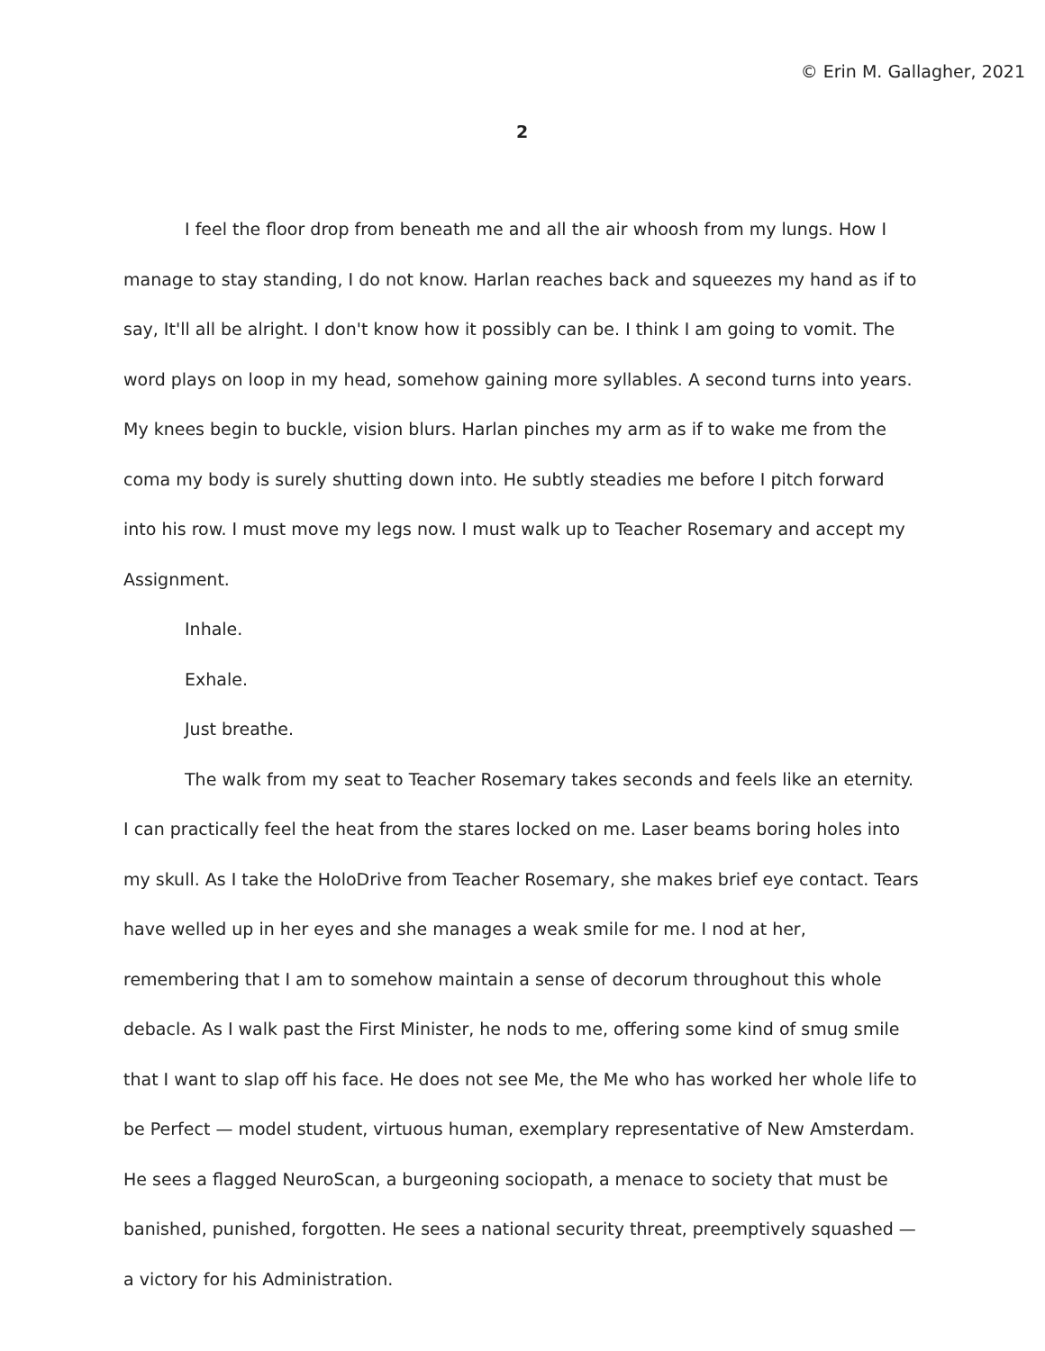© Erin M. Gallagher, 2021
2
I feel the floor drop from beneath me and all the air whoosh from my lungs. How I manage to stay standing, I do not know. Harlan reaches back and squeezes my hand as if to say, It'll all be alright. I don't know how it possibly can be. I think I am going to vomit. The word plays on loop in my head, somehow gaining more syllables. A second turns into years. My knees begin to buckle, vision blurs. Harlan pinches my arm as if to wake me from the coma my body is surely shutting down into. He subtly steadies me before I pitch forward into his row. I must move my legs now. I must walk up to Teacher Rosemary and accept my Assignment.
Inhale.
Exhale.
Just breathe.
The walk from my seat to Teacher Rosemary takes seconds and feels like an eternity. I can practically feel the heat from the stares locked on me. Laser beams boring holes into my skull. As I take the HoloDrive from Teacher Rosemary, she makes brief eye contact. Tears have welled up in her eyes and she manages a weak smile for me. I nod at her, remembering that I am to somehow maintain a sense of decorum throughout this whole debacle. As I walk past the First Minister, he nods to me, offering some kind of smug smile that I want to slap off his face. He does not see Me, the Me who has worked her whole life to be Perfect — model student, virtuous human, exemplary representative of New Amsterdam. He sees a flagged NeuroScan, a burgeoning sociopath, a menace to society that must be banished, punished, forgotten. He sees a national security threat, preemptively squashed — a victory for his Administration.